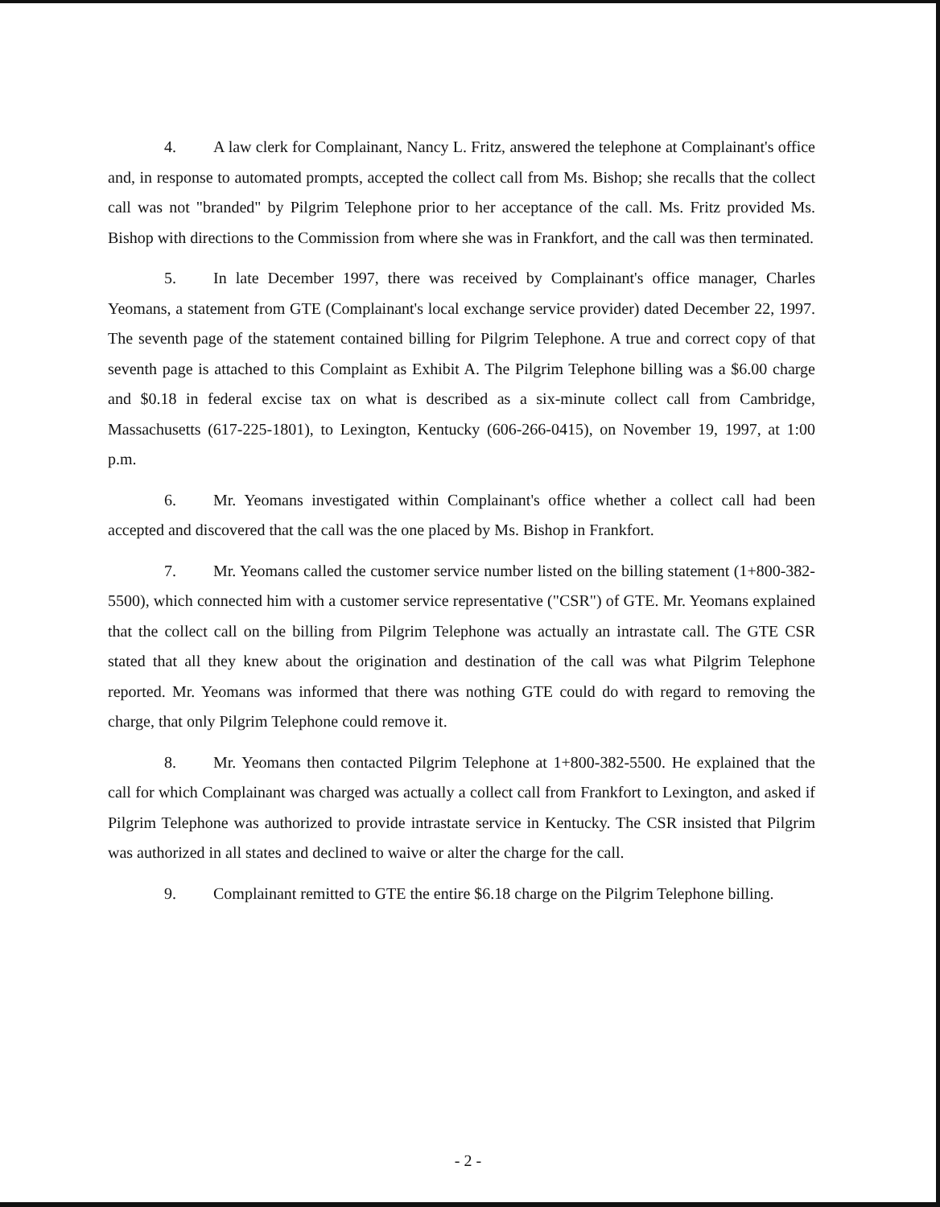4. A law clerk for Complainant, Nancy L. Fritz, answered the telephone at Complainant's office and, in response to automated prompts, accepted the collect call from Ms. Bishop; she recalls that the collect call was not "branded" by Pilgrim Telephone prior to her acceptance of the call. Ms. Fritz provided Ms. Bishop with directions to the Commission from where she was in Frankfort, and the call was then terminated.
5. In late December 1997, there was received by Complainant's office manager, Charles Yeomans, a statement from GTE (Complainant's local exchange service provider) dated December 22, 1997. The seventh page of the statement contained billing for Pilgrim Telephone. A true and correct copy of that seventh page is attached to this Complaint as Exhibit A. The Pilgrim Telephone billing was a $6.00 charge and $0.18 in federal excise tax on what is described as a six-minute collect call from Cambridge, Massachusetts (617-225-1801), to Lexington, Kentucky (606-266-0415), on November 19, 1997, at 1:00 p.m.
6. Mr. Yeomans investigated within Complainant's office whether a collect call had been accepted and discovered that the call was the one placed by Ms. Bishop in Frankfort.
7. Mr. Yeomans called the customer service number listed on the billing statement (1+800-382-5500), which connected him with a customer service representative ("CSR") of GTE. Mr. Yeomans explained that the collect call on the billing from Pilgrim Telephone was actually an intrastate call. The GTE CSR stated that all they knew about the origination and destination of the call was what Pilgrim Telephone reported. Mr. Yeomans was informed that there was nothing GTE could do with regard to removing the charge, that only Pilgrim Telephone could remove it.
8. Mr. Yeomans then contacted Pilgrim Telephone at 1+800-382-5500. He explained that the call for which Complainant was charged was actually a collect call from Frankfort to Lexington, and asked if Pilgrim Telephone was authorized to provide intrastate service in Kentucky. The CSR insisted that Pilgrim was authorized in all states and declined to waive or alter the charge for the call.
9. Complainant remitted to GTE the entire $6.18 charge on the Pilgrim Telephone billing.
- 2 -